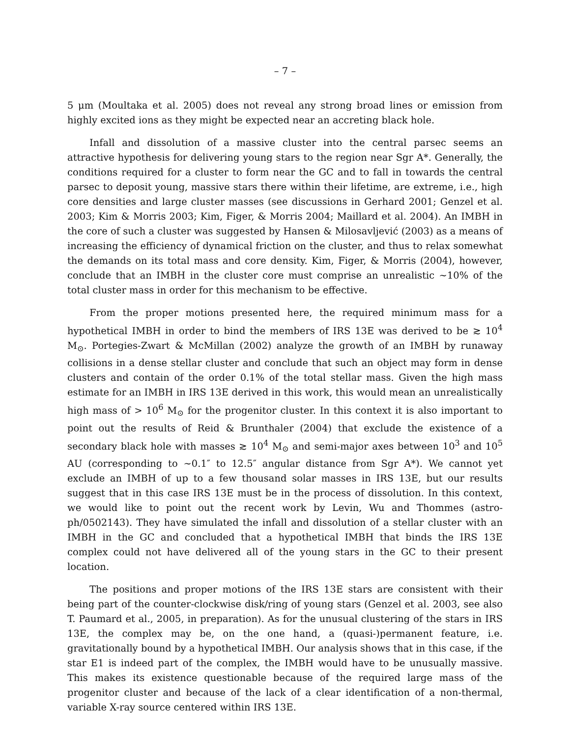– 7 –
5 μm (Moultaka et al. 2005) does not reveal any strong broad lines or emission from highly excited ions as they might be expected near an accreting black hole.
Infall and dissolution of a massive cluster into the central parsec seems an attractive hypothesis for delivering young stars to the region near Sgr A*. Generally, the conditions required for a cluster to form near the GC and to fall in towards the central parsec to deposit young, massive stars there within their lifetime, are extreme, i.e., high core densities and large cluster masses (see discussions in Gerhard 2001; Genzel et al. 2003; Kim & Morris 2003; Kim, Figer, & Morris 2004; Maillard et al. 2004). An IMBH in the core of such a cluster was suggested by Hansen & Milosavljević (2003) as a means of increasing the efficiency of dynamical friction on the cluster, and thus to relax somewhat the demands on its total mass and core density. Kim, Figer, & Morris (2004), however, conclude that an IMBH in the cluster core must comprise an unrealistic ∼10% of the total cluster mass in order for this mechanism to be effective.
From the proper motions presented here, the required minimum mass for a hypothetical IMBH in order to bind the members of IRS 13E was derived to be ≳ 10<sup>4</sup> M<sub>⊙</sub>. Portegies-Zwart & McMillan (2002) analyze the growth of an IMBH by runaway collisions in a dense stellar cluster and conclude that such an object may form in dense clusters and contain of the order 0.1% of the total stellar mass. Given the high mass estimate for an IMBH in IRS 13E derived in this work, this would mean an unrealistically high mass of > 10<sup>6</sup> M<sub>⊙</sub> for the progenitor cluster. In this context it is also important to point out the results of Reid & Brunthaler (2004) that exclude the existence of a secondary black hole with masses ≳ 10<sup>4</sup> M<sub>⊙</sub> and semi-major axes between 10<sup>3</sup> and 10<sup>5</sup> AU (corresponding to ∼0.1″ to 12.5″ angular distance from Sgr A*). We cannot yet exclude an IMBH of up to a few thousand solar masses in IRS 13E, but our results suggest that in this case IRS 13E must be in the process of dissolution. In this context, we would like to point out the recent work by Levin, Wu and Thommes (astro-ph/0502143). They have simulated the infall and dissolution of a stellar cluster with an IMBH in the GC and concluded that a hypothetical IMBH that binds the IRS 13E complex could not have delivered all of the young stars in the GC to their present location.
The positions and proper motions of the IRS 13E stars are consistent with their being part of the counter-clockwise disk/ring of young stars (Genzel et al. 2003, see also T. Paumard et al., 2005, in preparation). As for the unusual clustering of the stars in IRS 13E, the complex may be, on the one hand, a (quasi-)permanent feature, i.e. gravitationally bound by a hypothetical IMBH. Our analysis shows that in this case, if the star E1 is indeed part of the complex, the IMBH would have to be unusually massive. This makes its existence questionable because of the required large mass of the progenitor cluster and because of the lack of a clear identification of a non-thermal, variable X-ray source centered within IRS 13E.